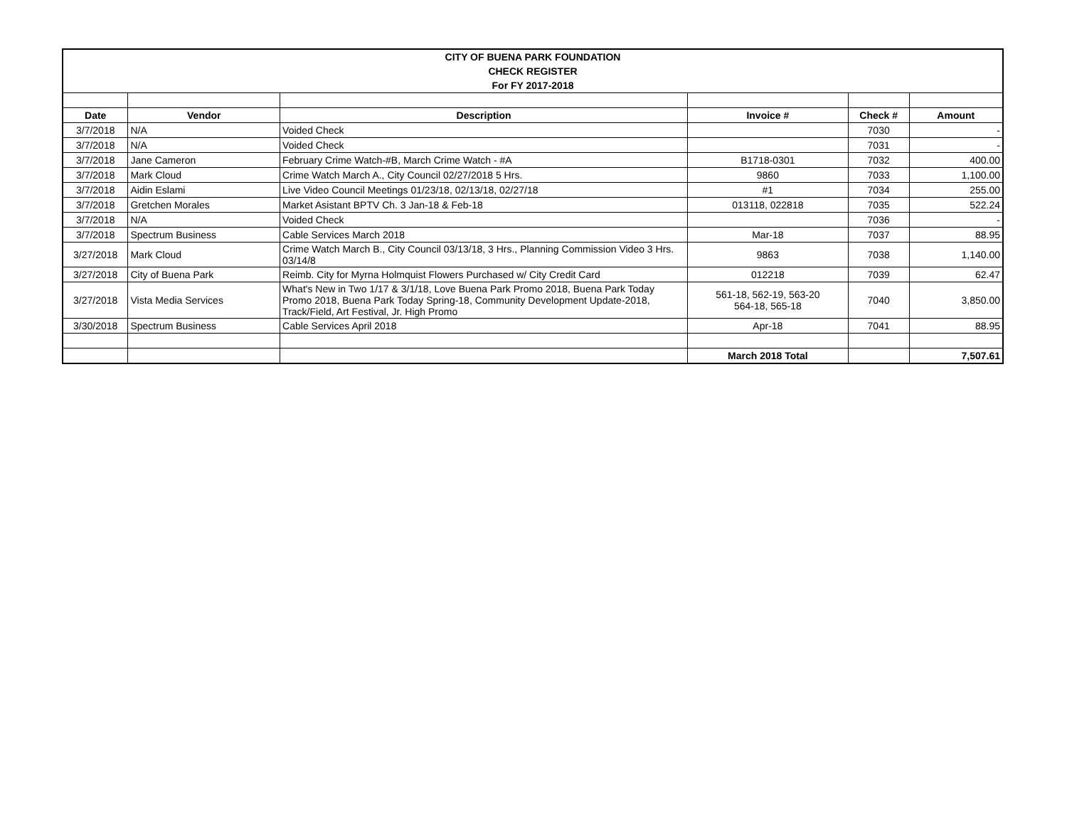| CITY OF BUENA PARK FOUNDATION | | | | | |
| CHECK REGISTER | | | | | |
| For FY 2017-2018 | | | | | |
| Date | Vendor | Description | Invoice # | Check # | Amount |
| 3/7/2018 | N/A | Voided Check | | 7030 | - |
| 3/7/2018 | N/A | Voided Check | | 7031 | - |
| 3/7/2018 | Jane Cameron | February Crime Watch-#B, March Crime Watch - #A | B1718-0301 | 7032 | 400.00 |
| 3/7/2018 | Mark Cloud | Crime Watch March A., City Council 02/27/2018 5 Hrs. | 9860 | 7033 | 1,100.00 |
| 3/7/2018 | Aidin Eslami | Live Video Council Meetings 01/23/18, 02/13/18, 02/27/18 | #1 | 7034 | 255.00 |
| 3/7/2018 | Gretchen Morales | Market Asistant BPTV Ch. 3 Jan-18 & Feb-18 | 013118, 022818 | 7035 | 522.24 |
| 3/7/2018 | N/A | Voided Check | | 7036 | - |
| 3/7/2018 | Spectrum Business | Cable Services March 2018 | Mar-18 | 7037 | 88.95 |
| 3/27/2018 | Mark Cloud | Crime Watch March B., City Council 03/13/18, 3 Hrs., Planning Commission Video 3 Hrs. 03/14/8 | 9863 | 7038 | 1,140.00 |
| 3/27/2018 | City of Buena Park | Reimb. City for Myrna Holmquist Flowers Purchased w/ City Credit Card | 012218 | 7039 | 62.47 |
| 3/27/2018 | Vista Media Services | What's New in Two 1/17 & 3/1/18, Love Buena Park Promo 2018, Buena Park Today Promo 2018, Buena Park Today Spring-18, Community Development Update-2018, Track/Field, Art Festival, Jr. High Promo | 561-18, 562-19, 563-20 564-18, 565-18 | 7040 | 3,850.00 |
| 3/30/2018 | Spectrum Business | Cable Services April 2018 | Apr-18 | 7041 | 88.95 |
| | | | March 2018 Total | | 7,507.61 |